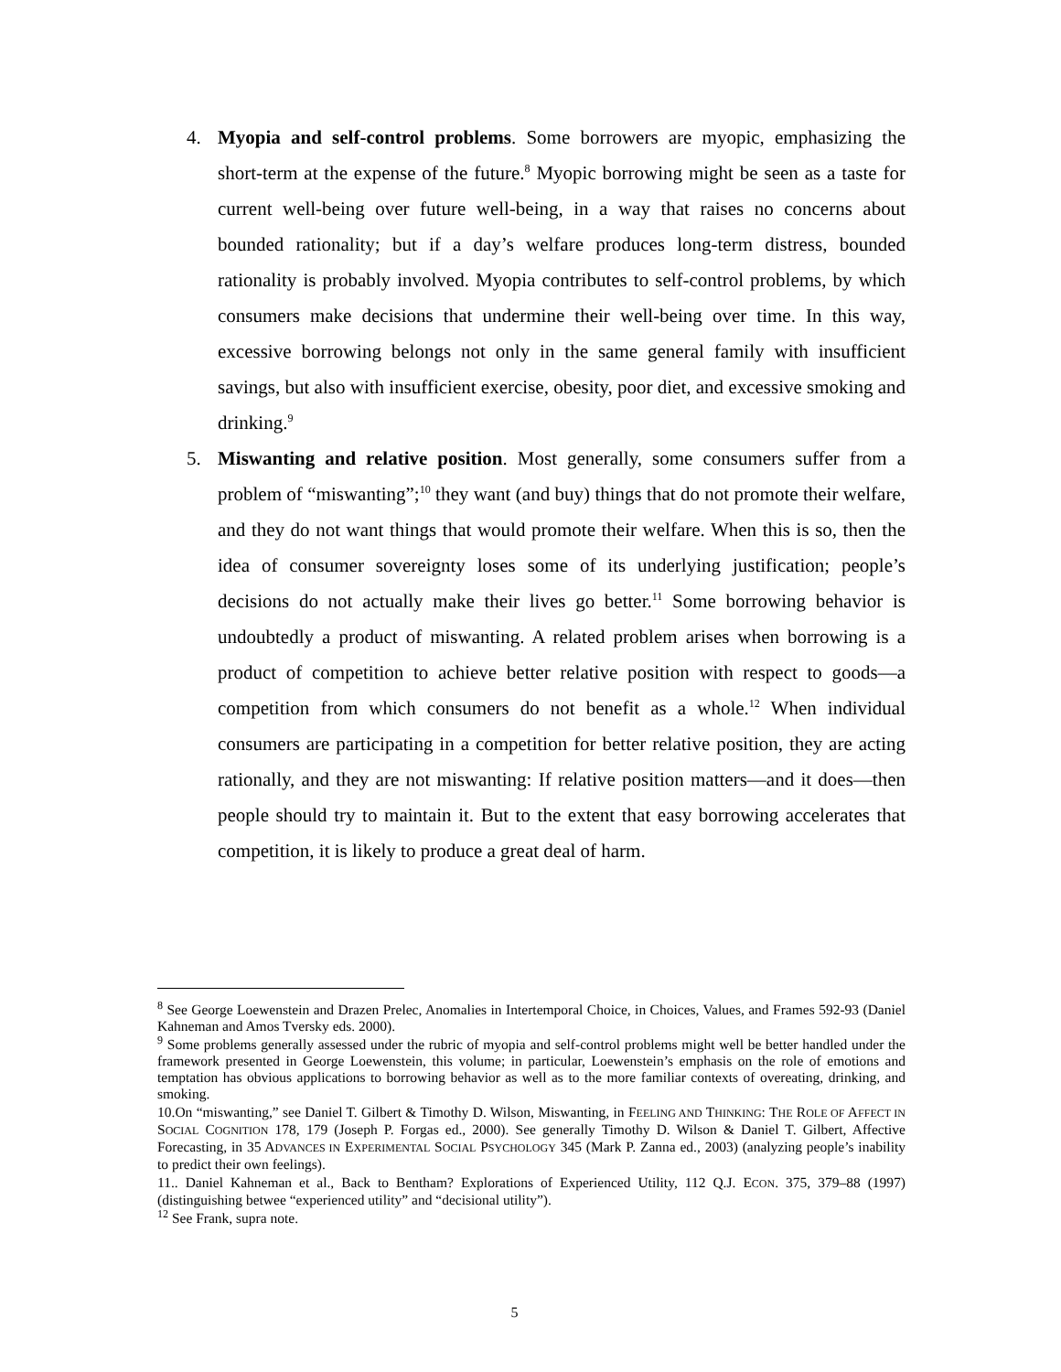4. Myopia and self-control problems. Some borrowers are myopic, emphasizing the short-term at the expense of the future.<sup>8</sup> Myopic borrowing might be seen as a taste for current well-being over future well-being, in a way that raises no concerns about bounded rationality; but if a day’s welfare produces long-term distress, bounded rationality is probably involved. Myopia contributes to self-control problems, by which consumers make decisions that undermine their well-being over time. In this way, excessive borrowing belongs not only in the same general family with insufficient savings, but also with insufficient exercise, obesity, poor diet, and excessive smoking and drinking.<sup>9</sup>
5. Miswanting and relative position. Most generally, some consumers suffer from a problem of “miswanting”;<sup>10</sup> they want (and buy) things that do not promote their welfare, and they do not want things that would promote their welfare. When this is so, then the idea of consumer sovereignty loses some of its underlying justification; people’s decisions do not actually make their lives go better.<sup>11</sup> Some borrowing behavior is undoubtedly a product of miswanting. A related problem arises when borrowing is a product of competition to achieve better relative position with respect to goods—a competition from which consumers do not benefit as a whole.<sup>12</sup> When individual consumers are participating in a competition for better relative position, they are acting rationally, and they are not miswanting: If relative position matters—and it does—then people should try to maintain it. But to the extent that easy borrowing accelerates that competition, it is likely to produce a great deal of harm.
<sup>8</sup> See George Loewenstein and Drazen Prelec, Anomalies in Intertemporal Choice, in Choices, Values, and Frames 592-93 (Daniel Kahneman and Amos Tversky eds. 2000).
<sup>9</sup> Some problems generally assessed under the rubric of myopia and self-control problems might well be better handled under the framework presented in George Loewenstein, this volume; in particular, Loewenstein’s emphasis on the role of emotions and temptation has obvious applications to borrowing behavior as well as to the more familiar contexts of overeating, drinking, and smoking.
10.On “miswanting,” see Daniel T. Gilbert & Timothy D. Wilson, Miswanting, in FEELING AND THINKING: THE ROLE OF AFFECT IN SOCIAL COGNITION 178, 179 (Joseph P. Forgas ed., 2000). See generally Timothy D. Wilson & Daniel T. Gilbert, Affective Forecasting, in 35 ADVANCES IN EXPERIMENTAL SOCIAL PSYCHOLOGY 345 (Mark P. Zanna ed., 2003) (analyzing people’s inability to predict their own feelings).
11.. Daniel Kahneman et al., Back to Bentham? Explorations of Experienced Utility, 112 Q.J. ECON. 375, 379–88 (1997) (distinguishing betwee “experienced utility” and “decisional utility”).
<sup>12</sup> See Frank, supra note.
5